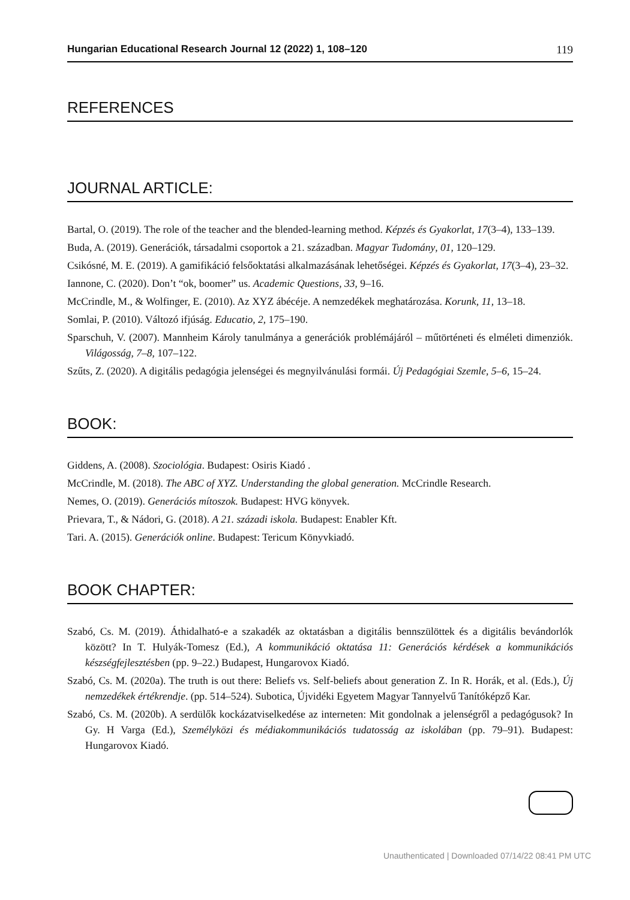Hungarian Educational Research Journal 12 (2022) 1, 108–120 119
REFERENCES
JOURNAL ARTICLE:
Bartal, O. (2019). The role of the teacher and the blended-learning method. Képzés és Gyakorlat, 17(3–4), 133–139.
Buda, A. (2019). Generációk, társadalmi csoportok a 21. században. Magyar Tudomány, 01, 120–129.
Csikósné, M. E. (2019). A gamifikáció felsőoktatási alkalmazásának lehetőségei. Képzés és Gyakorlat, 17(3–4), 23–32.
Iannone, C. (2020). Don’t “ok, boomer” us. Academic Questions, 33, 9–16.
McCrindle, M., & Wolfinger, E. (2010). Az XYZ ábécéje. A nemzedékek meghatározása. Korunk, 11, 13–18.
Somlai, P. (2010). Változó ifjúság. Educatio, 2, 175–190.
Sparschuh, V. (2007). Mannheim Károly tanulmánya a generációk problémájáról – műtörténeti és elméleti dimenziók. Világosság, 7–8, 107–122.
Szűts, Z. (2020). A digitális pedagógia jelenségei és megnyilvánulási formái. Új Pedagógiai Szemle, 5–6, 15–24.
BOOK:
Giddens, A. (2008). Szociológia. Budapest: Osiris Kiadó .
McCrindle, M. (2018). The ABC of XYZ. Understanding the global generation. McCrindle Research.
Nemes, O. (2019). Generációs mítoszok. Budapest: HVG könyvek.
Prievara, T., & Nádori, G. (2018). A 21. századi iskola. Budapest: Enabler Kft.
Tari. A. (2015). Generációk online. Budapest: Tericum Könyvkiadó.
BOOK CHAPTER:
Szabó, Cs. M. (2019). Áthidalható-e a szakadék az oktatásban a digitális bennszülöttek és a digitális bevándorlók között? In T. Hulyák-Tomesz (Ed.), A kommunikáció oktatása 11: Generációs kérdések a kommunikációs készségfejlesztésben (pp. 9–22.) Budapest, Hungarovox Kiadó.
Szabó, Cs. M. (2020a). The truth is out there: Beliefs vs. Self-beliefs about generation Z. In R. Horák, et al. (Eds.), Új nemzedékek értékrendje. (pp. 514–524). Subotica, Újvidéki Egyetem Magyar Tannyelvű Tanítóképző Kar.
Szabó, Cs. M. (2020b). A serdülők kockázatviselkedése az interneten: Mit gondolnak a jelenségről a pedagógusok? In Gy. H Varga (Ed.), Személyközi és médiakommunikációs tudatosság az iskolában (pp. 79–91). Budapest: Hungarovox Kiadó.
Unauthenticated | Downloaded 07/14/22 08:41 PM UTC